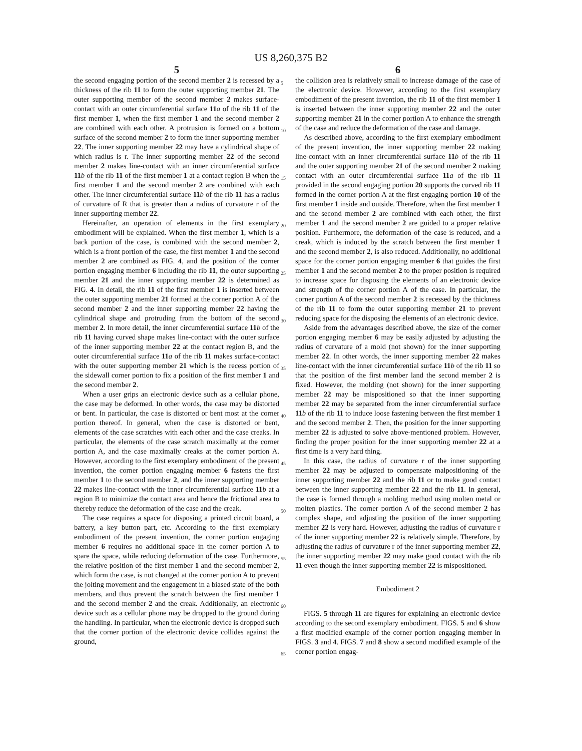US 8,260,375 B2
5
the second engaging portion of the second member 2 is recessed by a thickness of the rib 11 to form the outer supporting member 21. The outer supporting member of the second member 2 makes surface-contact with an outer circumferential surface 11 a of the rib 11 of the first member 1, when the first member 1 and the second member 2 are combined with each other. A protrusion is formed on a bottom surface of the second member 2 to form the inner supporting member 22. The inner supporting member 22 may have a cylindrical shape of which radius is r. The inner supporting member 22 of the second member 2 makes line-contact with an inner circumferential surface 11 b of the rib 11 of the first member 1 at a contact region B when the first member 1 and the second member 2 are combined with each other. The inner circumferential surface 11 b of the rib 11 has a radius of curvature of R that is greater than a radius of curvature r of the inner supporting member 22.
Hereinafter, an operation of elements in the first exemplary embodiment will be explained. When the first member 1, which is a back portion of the case, is combined with the second member 2, which is a front portion of the case, the first member 1 and the second member 2 are combined as FIG. 4, and the position of the corner portion engaging member 6 including the rib 11, the outer supporting member 21 and the inner supporting member 22 is determined as FIG. 4. In detail, the rib 11 of the first member 1 is inserted between the outer supporting member 21 formed at the corner portion A of the second member 2 and the inner supporting member 22 having the cylindrical shape and protruding from the bottom of the second member 2. In more detail, the inner circumferential surface 11 b of the rib 11 having curved shape makes line-contact with the outer surface of the inner supporting member 22 at the contact region B, and the outer circumferential surface 11 a of the rib 11 makes surface-contact with the outer supporting member 21 which is the recess portion of the sidewall corner portion to fix a position of the first member 1 and the second member 2.
When a user grips an electronic device such as a cellular phone, the case may be deformed. In other words, the case may be distorted or bent. In particular, the case is distorted or bent most at the corner portion thereof. In general, when the case is distorted or bent, elements of the case scratches with each other and the case creaks. In particular, the elements of the case scratch maximally at the corner portion A, and the case maximally creaks at the corner portion A. However, according to the first exemplary embodiment of the present invention, the corner portion engaging member 6 fastens the first member 1 to the second member 2, and the inner supporting member 22 makes line-contact with the inner circumferential surface 11 b at a region B to minimize the contact area and hence the frictional area to thereby reduce the deformation of the case and the creak.
The case requires a space for disposing a printed circuit board, a battery, a key button part, etc. According to the first exemplary embodiment of the present invention, the corner portion engaging member 6 requires no additional space in the corner portion A to spare the space, while reducing deformation of the case. Furthermore, the relative position of the first member 1 and the second member 2, which form the case, is not changed at the corner portion A to prevent the jolting movement and the engagement in a biased state of the both members, and thus prevent the scratch between the first member 1 and the second member 2 and the creak. Additionally, an electronic device such as a cellular phone may be dropped to the ground during the handling. In particular, when the electronic device is dropped such that the corner portion of the electronic device collides against the ground,
5
10
15
20
25
30
35
40
45
50
55
60
65
6
the collision area is relatively small to increase damage of the case of the electronic device. However, according to the first exemplary embodiment of the present invention, the rib 11 of the first member 1 is inserted between the inner supporting member 22 and the outer supporting member 21 in the corner portion A to enhance the strength of the case and reduce the deformation of the case and damage.
As described above, according to the first exemplary embodiment of the present invention, the inner supporting member 22 making line-contact with an inner circumferential surface 11 b of the rib 11 and the outer supporting member 21 of the second member 2 making contact with an outer circumferential surface 11 a of the rib 11 provided in the second engaging portion 20 supports the curved rib 11 formed in the corner portion A at the first engaging portion 10 of the first member 1 inside and outside. Therefore, when the first member 1 and the second member 2 are combined with each other, the first member 1 and the second member 2 are guided to a proper relative position. Furthermore, the deformation of the case is reduced, and a creak, which is induced by the scratch between the first member 1 and the second member 2, is also reduced. Additionally, no additional space for the corner portion engaging member 6 that guides the first member 1 and the second member 2 to the proper position is required to increase space for disposing the elements of an electronic device and strength of the corner portion A of the case. In particular, the corner portion A of the second member 2 is recessed by the thickness of the rib 11 to form the outer supporting member 21 to prevent reducing space for the disposing the elements of an electronic device.
Aside from the advantages described above, the size of the corner portion engaging member 6 may be easily adjusted by adjusting the radius of curvature of a mold (not shown) for the inner supporting member 22. In other words, the inner supporting member 22 makes line-contact with the inner circumferential surface 11 b of the rib 11 so that the position of the first member land the second member 2 is fixed. However, the molding (not shown) for the inner supporting member 22 may be mispositioned so that the inner supporting member 22 may be separated from the inner circumferential surface 11 b of the rib 11 to induce loose fastening between the first member 1 and the second member 2. Then, the position for the inner supporting member 22 is adjusted to solve above-mentioned problem. However, finding the proper position for the inner supporting member 22 at a first time is a very hard thing.
In this case, the radius of curvature r of the inner supporting member 22 may be adjusted to compensate malpositioning of the inner supporting member 22 and the rib 11 or to make good contact between the inner supporting member 22 and the rib 11. In general, the case is formed through a molding method using molten metal or molten plastics. The corner portion A of the second member 2 has complex shape, and adjusting the position of the inner supporting member 22 is very hard. However, adjusting the radius of curvature r of the inner supporting member 22 is relatively simple. Therefore, by adjusting the radius of curvature r of the inner supporting member 22, the inner supporting member 22 may make good contact with the rib 11 even though the inner supporting member 22 is mispositioned.
Embodiment 2
FIGS. 5 through 11 are figures for explaining an electronic device according to the second exemplary embodiment. FIGS. 5 and 6 show a first modified example of the corner portion engaging member in FIGS. 3 and 4. FIGS. 7 and 8 show a second modified example of the corner portion engag-